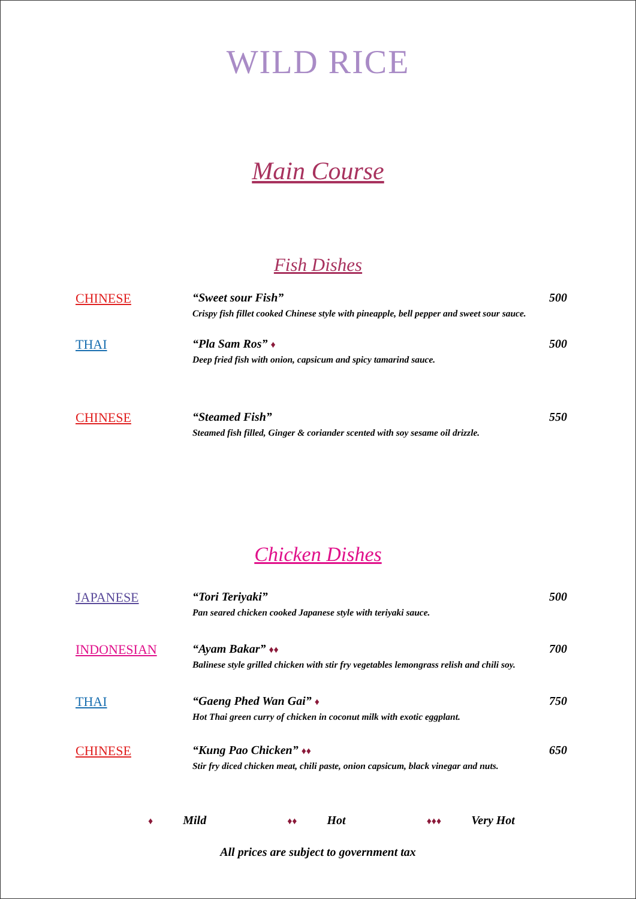WILD RICE
Main Course
Fish Dishes
CHINESE “Sweet sour Fish” 500
Crispy fish fillet cooked Chinese style with pineapple, bell pepper and sweet sour sauce.
THAI “Pla Sam Ros” ♦ 500
Deep fried fish with onion, capsicum and spicy tamarind sauce.
CHINESE “Steamed Fish” 550
Steamed fish filled, Ginger & coriander scented with soy sesame oil drizzle.
Chicken Dishes
JAPANESE “Tori Teriyaki” 500
Pan seared chicken cooked Japanese style with teriyaki sauce.
INDONESIAN “Ayam Bakar” ♦♦ 700
Balinese style grilled chicken with stir fry vegetables lemongrass relish and chili soy.
THAI “Gaeng Phed Wan Gai” ♦ 750
Hot Thai green curry of chicken in coconut milk with exotic eggplant.
CHINESE “Kung Pao Chicken” ♦♦ 650
Stir fry diced chicken meat, chili paste, onion capsicum, black vinegar and nuts.
♦ Mild ♦♦ Hot ♦♦♦ Very Hot
All prices are subject to government tax